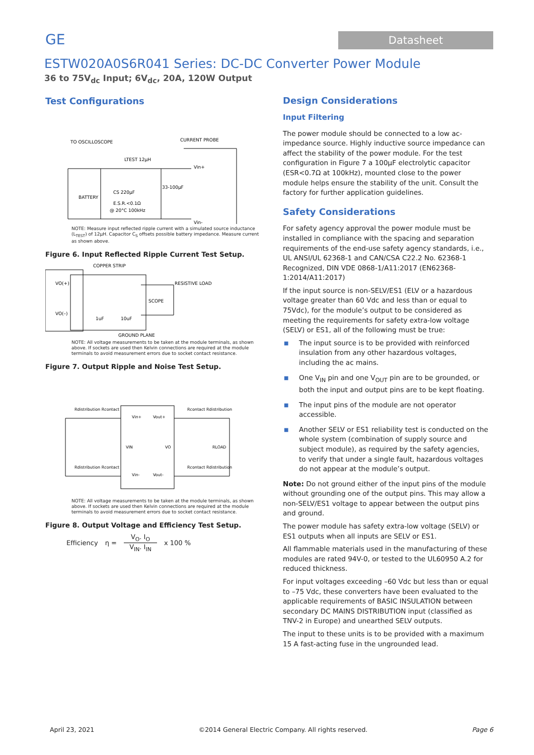GE
Datasheet
ESTW020A0S6R041 Series: DC-DC Converter Power Module
36 to 75V<sub>dc</sub> Input; 6V<sub>dc</sub>, 20A, 120W Output
Test Configurations
TO OSCILLOSCOPE
CURRENT PROBE
LTEST 12µH
33-100µF
Vin+
Vin-
CS 220µF
E.S.R.<0.1Ω
@ 20°C 100kHz
BATTERY
NOTE: Measure input reflected ripple current with a simulated source inductance (L<sub>TEST</sub>) of 12µH. Capacitor C<sub>S</sub> offsets possible battery impedance. Measure current as shown above.
Figure 6. Input Reflected Ripple Current Test Setup.
COPPER STRIP
VO(+)
VO(–)
RESISTIVE LOAD
SCOPE
1uF
10uF
GROUND PLANE
NOTE: All voltage measurements to be taken at the module terminals, as shown above. If sockets are used then Kelvin connections are required at the module terminals to avoid measurement errors due to socket contact resistance.
Figure 7. Output Ripple and Noise Test Setup.
Rdistribution Rcontact
Rcontact Rdistribution
Rdistribution Rcontact
Rcontact Rdistribution
Vin+
Vout+
Vin-
Vout-
VIN
VO
RLOAD
NOTE: All voltage measurements to be taken at the module terminals, as shown above. If sockets are used then Kelvin connections are required at the module terminals to avoid measurement errors due to socket contact resistance.
Figure 8. Output Voltage and Efficiency Test Setup.
Efficiency η = V<sub>O</sub>. I<sub>O</sub>
V<sub>IN</sub>. I<sub>IN</sub> x 100 %
Design Considerations
Input Filtering
The power module should be connected to a low ac-impedance source. Highly inductive source impedance can affect the stability of the power module. For the test configuration in Figure 7 a 100µF electrolytic capacitor (ESR<0.7Ω at 100kHz), mounted close to the power module helps ensure the stability of the unit. Consult the factory for further application guidelines.
Safety Considerations
For safety agency approval the power module must be installed in compliance with the spacing and separation requirements of the end-use safety agency standards, i.e., UL ANSI/UL 62368-1 and CAN/CSA C22.2 No. 62368-1 Recognized, DIN VDE 0868-1/A11:2017 (EN62368-1:2014/A11:2017)
If the input source is non-SELV/ES1 (ELV or a hazardous voltage greater than 60 Vdc and less than or equal to 75Vdc), for the module’s output to be considered as meeting the requirements for safety extra-low voltage (SELV) or ES1, all of the following must be true:
■ The input source is to be provided with reinforced insulation from any other hazardous voltages, including the ac mains.
■ One V<sub>IN</sub> pin and one V<sub>OUT</sub> pin are to be grounded, or both the input and output pins are to be kept floating.
■ The input pins of the module are not operator accessible.
■ Another SELV or ES1 reliability test is conducted on the whole system (combination of supply source and subject module), as required by the safety agencies, to verify that under a single fault, hazardous voltages do not appear at the module’s output.
Note: Do not ground either of the input pins of the module without grounding one of the output pins. This may allow a non-SELV/ES1 voltage to appear between the output pins and ground.
The power module has safety extra-low voltage (SELV) or ES1 outputs when all inputs are SELV or ES1.
All flammable materials used in the manufacturing of these modules are rated 94V-0, or tested to the UL60950 A.2 for reduced thickness.
For input voltages exceeding –60 Vdc but less than or equal to –75 Vdc, these converters have been evaluated to the applicable requirements of BASIC INSULATION between secondary DC MAINS DISTRIBUTION input (classified as TNV-2 in Europe) and unearthed SELV outputs.
The input to these units is to be provided with a maximum 15 A fast-acting fuse in the ungrounded lead.
April 23, 2021 ©2014 General Electric Company. All rights reserved. Page 6